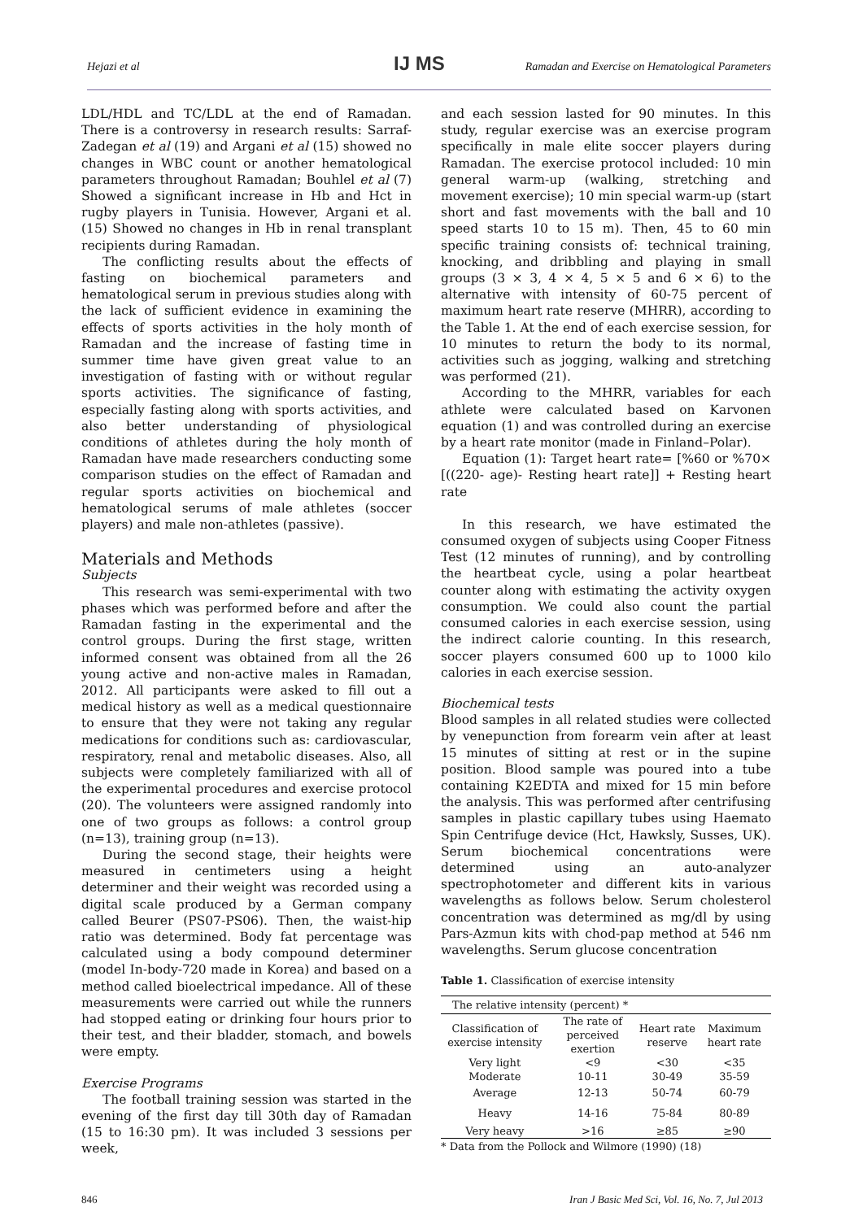Hejazi et al IJ MS Ramadan and Exercise on Hematological Parameters
LDL/HDL and TC/LDL at the end of Ramadan. There is a controversy in research results: Sarraf-Zadegan et al (19) and Argani et al (15) showed no changes in WBC count or another hematological parameters throughout Ramadan; Bouhlel et al (7) Showed a significant increase in Hb and Hct in rugby players in Tunisia. However, Argani et al.(15) Showed no changes in Hb in renal transplant recipients during Ramadan.
The conflicting results about the effects of fasting on biochemical parameters and hematological serum in previous studies along with the lack of sufficient evidence in examining the effects of sports activities in the holy month of Ramadan and the increase of fasting time in summer time have given great value to an investigation of fasting with or without regular sports activities. The significance of fasting, especially fasting along with sports activities, and also better understanding of physiological conditions of athletes during the holy month of Ramadan have made researchers conducting some comparison studies on the effect of Ramadan and regular sports activities on biochemical and hematological serums of male athletes (soccer players) and male non-athletes (passive).
Materials and Methods
Subjects
This research was semi-experimental with two phases which was performed before and after the Ramadan fasting in the experimental and the control groups. During the first stage, written informed consent was obtained from all the 26 young active and non-active males in Ramadan, 2012. All participants were asked to fill out a medical history as well as a medical questionnaire to ensure that they were not taking any regular medications for conditions such as: cardiovascular, respiratory, renal and metabolic diseases. Also, all subjects were completely familiarized with all of the experimental procedures and exercise protocol (20). The volunteers were assigned randomly into one of two groups as follows: a control group (n=13), training group (n=13).
During the second stage, their heights were measured in centimeters using a height determiner and their weight was recorded using a digital scale produced by a German company called Beurer (PS07-PS06). Then, the waist-hip ratio was determined. Body fat percentage was calculated using a body compound determiner (model In-body-720 made in Korea) and based on a method called bioelectrical impedance. All of these measurements were carried out while the runners had stopped eating or drinking four hours prior to their test, and their bladder, stomach, and bowels were empty.
Exercise Programs
The football training session was started in the evening of the first day till 30th day of Ramadan (15 to 16:30 pm). It was included 3 sessions per week,
and each session lasted for 90 minutes. In this study, regular exercise was an exercise program specifically in male elite soccer players during Ramadan. The exercise protocol included: 10 min general warm-up (walking, stretching and movement exercise); 10 min special warm-up (start short and fast movements with the ball and 10 speed starts 10 to 15 m). Then, 45 to 60 min specific training consists of: technical training, knocking, and dribbling and playing in small groups (3 × 3, 4 × 4, 5 × 5 and 6 × 6) to the alternative with intensity of 60-75 percent of maximum heart rate reserve (MHRR), according to the Table 1. At the end of each exercise session, for 10 minutes to return the body to its normal, activities such as jogging, walking and stretching was performed (21).
According to the MHRR, variables for each athlete were calculated based on Karvonen equation (1) and was controlled during an exercise by a heart rate monitor (made in Finland–Polar).
Equation (1): Target heart rate= [%60 or %70× [((220- age)- Resting heart rate]] + Resting heart rate
In this research, we have estimated the consumed oxygen of subjects using Cooper Fitness Test (12 minutes of running), and by controlling the heartbeat cycle, using a polar heartbeat counter along with estimating the activity oxygen consumption. We could also count the partial consumed calories in each exercise session, using the indirect calorie counting. In this research, soccer players consumed 600 up to 1000 kilo calories in each exercise session.
Biochemical tests
Blood samples in all related studies were collected by venepunction from forearm vein after at least 15 minutes of sitting at rest or in the supine position. Blood sample was poured into a tube containing K2EDTA and mixed for 15 min before the analysis. This was performed after centrifusing samples in plastic capillary tubes using Haemato Spin Centrifuge device (Hct, Hawksly, Susses, UK). Serum biochemical concentrations were determined using an auto-analyzer spectrophotometer and different kits in various wavelengths as follows below. Serum cholesterol concentration was determined as mg/dl by using Pars-Azmun kits with chod-pap method at 546 nm wavelengths. Serum glucose concentration
Table 1. Classification of exercise intensity
| The relative intensity (percent) * | | | |
| Classification of exercise intensity | The rate of perceived exertion | Heart rate reserve | Maximum heart rate |
| Very light | <9 | <30 | <35 |
| Moderate | 10-11 | 30-49 | 35-59 |
| Average | 12-13 | 50-74 | 60-79 |
| Heavy | 14-16 | 75-84 | 80-89 |
| Very heavy | >16 | ≥85 | ≥90 |
* Data from the Pollock and Wilmore (1990) (18)
846 Iran J Basic Med Sci, Vol. 16, No. 7, Jul 2013